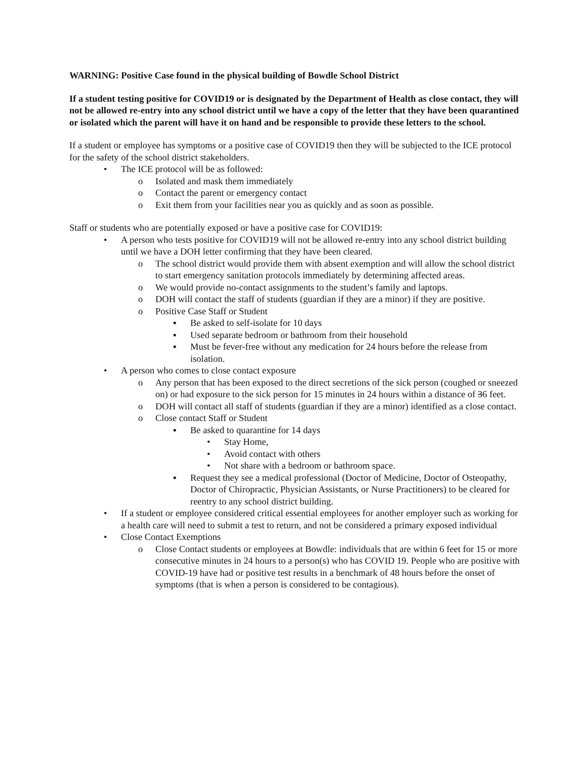WARNING: Positive Case found in the physical building of Bowdle School District
If a student testing positive for COVID19 or is designated by the Department of Health as close contact, they will not be allowed re-entry into any school district until we have a copy of the letter that they have been quarantined or isolated which the parent will have it on hand and be responsible to provide these letters to the school.
If a student or employee has symptoms or a positive case of COVID19 then they will be subjected to the ICE protocol for the safety of the school district stakeholders.
• The ICE protocol will be as followed:
o Isolated and mask them immediately
o Contact the parent or emergency contact
o Exit them from your facilities near you as quickly and as soon as possible.
Staff or students who are potentially exposed or have a positive case for COVID19:
• A person who tests positive for COVID19 will not be allowed re-entry into any school district building until we have a DOH letter confirming that they have been cleared.
o The school district would provide them with absent exemption and will allow the school district to start emergency sanitation protocols immediately by determining affected areas.
o We would provide no-contact assignments to the student’s family and laptops.
o DOH will contact the staff of students (guardian if they are a minor) if they are positive.
o Positive Case Staff or Student
▪ Be asked to self-isolate for 10 days
▪ Used separate bedroom or bathroom from their household
▪ Must be fever-free without any medication for 24 hours before the release from isolation.
• A person who comes to close contact exposure
o Any person that has been exposed to the direct secretions of the sick person (coughed or sneezed on) or had exposure to the sick person for 15 minutes in 24 hours within a distance of 36 feet.
o DOH will contact all staff of students (guardian if they are a minor) identified as a close contact.
o Close contact Staff or Student
▪ Be asked to quarantine for 14 days
• Stay Home,
• Avoid contact with others
• Not share with a bedroom or bathroom space.
▪ Request they see a medical professional (Doctor of Medicine, Doctor of Osteopathy, Doctor of Chiropractic, Physician Assistants, or Nurse Practitioners) to be cleared for reentry to any school district building.
• If a student or employee considered critical essential employees for another employer such as working for a health care will need to submit a test to return, and not be considered a primary exposed individual
• Close Contact Exemptions
o Close Contact students or employees at Bowdle: individuals that are within 6 feet for 15 or more consecutive minutes in 24 hours to a person(s) who has COVID 19. People who are positive with COVID-19 have had or positive test results in a benchmark of 48 hours before the onset of symptoms (that is when a person is considered to be contagious).